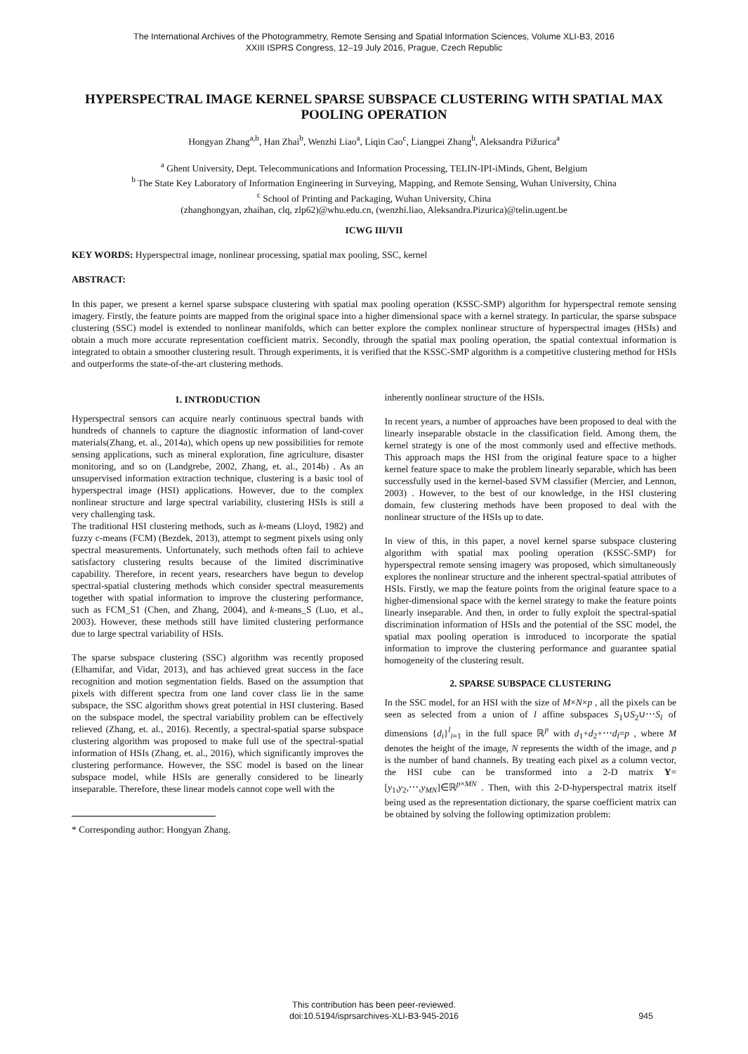The International Archives of the Photogrammetry, Remote Sensing and Spatial Information Sciences, Volume XLI-B3, 2016
XXIII ISPRS Congress, 12–19 July 2016, Prague, Czech Republic
HYPERSPECTRAL IMAGE KERNEL SPARSE SUBSPACE CLUSTERING WITH SPATIAL MAX POOLING OPERATION
Hongyan Zhang<sup>a,b</sup>, Han Zhai<sup>b</sup>, Wenzhi Liao<sup>a</sup>, Liqin Cao<sup>c</sup>, Liangpei Zhang<sup>b</sup>, Aleksandra Pižurica<sup>a</sup>
<sup>a</sup> Ghent University, Dept. Telecommunications and Information Processing, TELIN-IPI-iMinds, Ghent, Belgium
<sup>b</sup> The State Key Laboratory of Information Engineering in Surveying, Mapping, and Remote Sensing, Wuhan University, China
<sup>c</sup> School of Printing and Packaging, Wuhan University, China
(zhanghongyan, zhaihan, clq, zlp62)@whu.edu.cn, (wenzhi.liao, Aleksandra.Pizurica)@telin.ugent.be
ICWG III/VII
KEY WORDS: Hyperspectral image, nonlinear processing, spatial max pooling, SSC, kernel
ABSTRACT:
In this paper, we present a kernel sparse subspace clustering with spatial max pooling operation (KSSC-SMP) algorithm for hyperspectral remote sensing imagery. Firstly, the feature points are mapped from the original space into a higher dimensional space with a kernel strategy. In particular, the sparse subspace clustering (SSC) model is extended to nonlinear manifolds, which can better explore the complex nonlinear structure of hyperspectral images (HSIs) and obtain a much more accurate representation coefficient matrix. Secondly, through the spatial max pooling operation, the spatial contextual information is integrated to obtain a smoother clustering result. Through experiments, it is verified that the KSSC-SMP algorithm is a competitive clustering method for HSIs and outperforms the state-of-the-art clustering methods.
1. INTRODUCTION
Hyperspectral sensors can acquire nearly continuous spectral bands with hundreds of channels to capture the diagnostic information of land-cover materials(Zhang, et. al., 2014a), which opens up new possibilities for remote sensing applications, such as mineral exploration, fine agriculture, disaster monitoring, and so on (Landgrebe, 2002, Zhang, et. al., 2014b) . As an unsupervised information extraction technique, clustering is a basic tool of hyperspectral image (HSI) applications. However, due to the complex nonlinear structure and large spectral variability, clustering HSIs is still a very challenging task.
The traditional HSI clustering methods, such as k-means (Lloyd, 1982) and fuzzy c-means (FCM) (Bezdek, 2013), attempt to segment pixels using only spectral measurements. Unfortunately, such methods often fail to achieve satisfactory clustering results because of the limited discriminative capability. Therefore, in recent years, researchers have begun to develop spectral-spatial clustering methods which consider spectral measurements together with spatial information to improve the clustering performance, such as FCM_S1 (Chen, and Zhang, 2004), and k-means_S (Luo, et al., 2003). However, these methods still have limited clustering performance due to large spectral variability of HSIs.
The sparse subspace clustering (SSC) algorithm was recently proposed (Elhamifar, and Vidar, 2013), and has achieved great success in the face recognition and motion segmentation fields. Based on the assumption that pixels with different spectra from one land cover class lie in the same subspace, the SSC algorithm shows great potential in HSI clustering. Based on the subspace model, the spectral variability problem can be effectively relieved (Zhang, et. al., 2016). Recently, a spectral-spatial sparse subspace clustering algorithm was proposed to make full use of the spectral-spatial information of HSIs (Zhang, et. al., 2016), which significantly improves the clustering performance. However, the SSC model is based on the linear subspace model, while HSIs are generally considered to be linearly inseparable. Therefore, these linear models cannot cope well with the
* Corresponding author: Hongyan Zhang.
inherently nonlinear structure of the HSIs.
In recent years, a number of approaches have been proposed to deal with the linearly inseparable obstacle in the classification field. Among them, the kernel strategy is one of the most commonly used and effective methods. This approach maps the HSI from the original feature space to a higher kernel feature space to make the problem linearly separable, which has been successfully used in the kernel-based SVM classifier (Mercier, and Lennon, 2003) . However, to the best of our knowledge, in the HSI clustering domain, few clustering methods have been proposed to deal with the nonlinear structure of the HSIs up to date.
In view of this, in this paper, a novel kernel sparse subspace clustering algorithm with spatial max pooling operation (KSSC-SMP) for hyperspectral remote sensing imagery was proposed, which simultaneously explores the nonlinear structure and the inherent spectral-spatial attributes of HSIs. Firstly, we map the feature points from the original feature space to a higher-dimensional space with the kernel strategy to make the feature points linearly inseparable. And then, in order to fully exploit the spectral-spatial discrimination information of HSIs and the potential of the SSC model, the spatial max pooling operation is introduced to incorporate the spatial information to improve the clustering performance and guarantee spatial homogeneity of the clustering result.
2. SPARSE SUBSPACE CLUSTERING
In the SSC model, for an HSI with the size of M×N×p , all the pixels can be seen as selected from a union of l affine subspaces S<sub>1</sub>∪S<sub>2</sub>∪⋯S<sub>l</sub> of dimensions {d<sub>i</sub>}<sup>l</sup><sub>i=1</sub> in the full space ℝ<sup>p</sup> with d<sub>1</sub>+d<sub>2</sub>+⋯d<sub>l</sub>=p , where M denotes the height of the image, N represents the width of the image, and p is the number of band channels. By treating each pixel as a column vector, the HSI cube can be transformed into a 2-D matrix Y=[y<sub>1</sub>,y<sub>2</sub>,⋯,y<sub>MN</sub>]∈ℝ<sup>p×MN</sup> . Then, with this 2-D-hyperspectral matrix itself being used as the representation dictionary, the sparse coefficient matrix can be obtained by solving the following optimization problem:
This contribution has been peer-reviewed.
doi:10.5194/isprsarchives-XLI-B3-945-2016
945